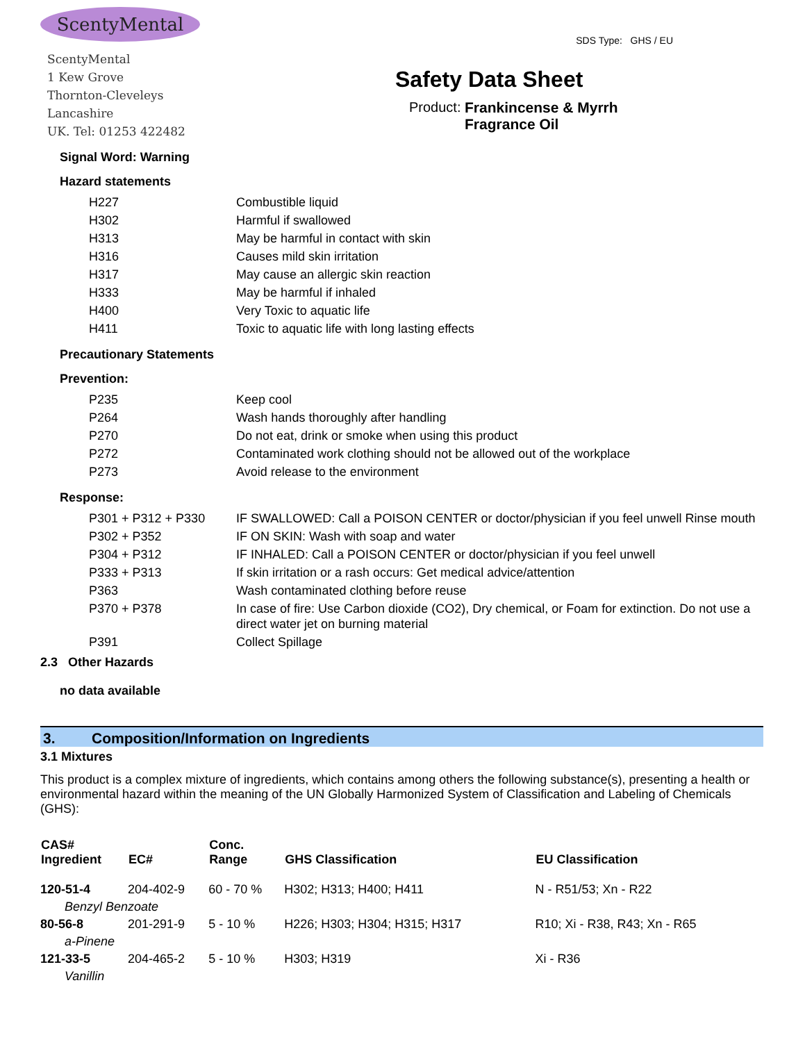ScentyMental
ScentyMental
1 Kew Grove
Thornton-Cleveleys
Lancashire
UK. Tel: 01253 422482
SDS Type: GHS / EU
Safety Data Sheet
Product: Frankincense & Myrrh
Fragrance Oil
Signal Word: Warning
Hazard statements
| H227 | Combustible liquid |
| H302 | Harmful if swallowed |
| H313 | May be harmful in contact with skin |
| H316 | Causes mild skin irritation |
| H317 | May cause an allergic skin reaction |
| H333 | May be harmful if inhaled |
| H400 | Very Toxic to aquatic life |
| H411 | Toxic to aquatic life with long lasting effects |
Precautionary Statements
Prevention:
| P235 | Keep cool |
| P264 | Wash hands thoroughly after handling |
| P270 | Do not eat, drink or smoke when using this product |
| P272 | Contaminated work clothing should not be allowed out of the workplace |
| P273 | Avoid release to the environment |
Response:
| P301 + P312 + P330 | IF SWALLOWED: Call a POISON CENTER or doctor/physician if you feel unwell Rinse mouth |
| P302 + P352 | IF ON SKIN: Wash with soap and water |
| P304 + P312 | IF INHALED: Call a POISON CENTER or doctor/physician if you feel unwell |
| P333 + P313 | If skin irritation or a rash occurs: Get medical advice/attention |
| P363 | Wash contaminated clothing before reuse |
| P370 + P378 | In case of fire: Use Carbon dioxide (CO2), Dry chemical, or Foam for extinction. Do not use a direct water jet on burning material |
| P391 | Collect Spillage |
2.3 Other Hazards
no data available
3. Composition/Information on Ingredients
3.1 Mixtures
This product is a complex mixture of ingredients, which contains among others the following substance(s), presenting a health or environmental hazard within the meaning of the UN Globally Harmonized System of Classification and Labeling of Chemicals (GHS):
| CAS# Ingredient | EC# | Conc. Range | GHS Classification | EU Classification |
| --- | --- | --- | --- | --- |
| 120-51-4 | 204-402-9 | 60 - 70 % | H302; H313; H400; H411 | N - R51/53; Xn - R22 |
| Benzyl Benzoate | | | | |
| 80-56-8 | 201-291-9 | 5 - 10 % | H226; H303; H304; H315; H317 | R10; Xi - R38, R43; Xn - R65 |
| a-Pinene | | | | |
| 121-33-5 | 204-465-2 | 5 - 10 % | H303; H319 | Xi - R36 |
| Vanillin | | | | |